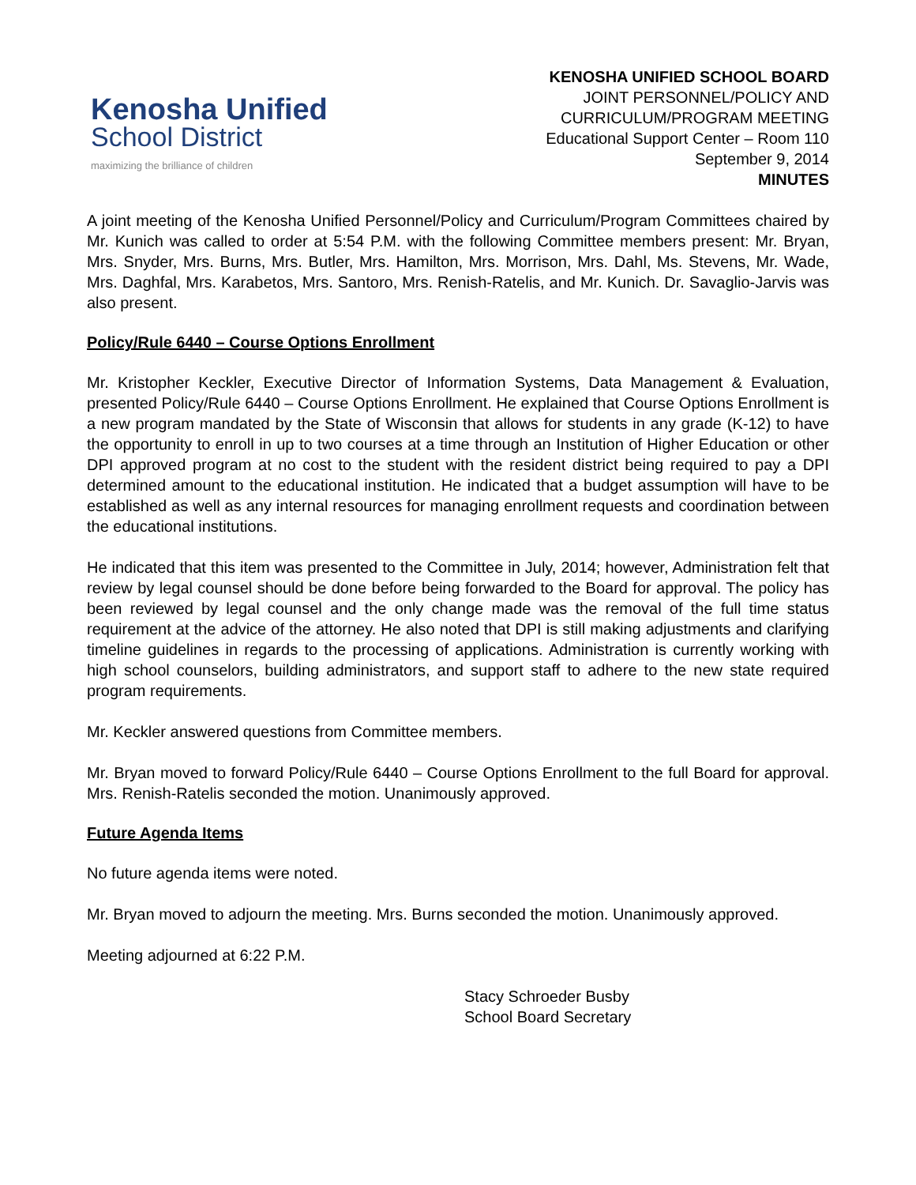Kenosha Unified
School District
maximizing the brilliance of children
KENOSHA UNIFIED SCHOOL BOARD
JOINT PERSONNEL/POLICY AND
CURRICULUM/PROGRAM MEETING
Educational Support Center – Room 110
September 9, 2014
MINUTES
A joint meeting of the Kenosha Unified Personnel/Policy and Curriculum/Program Committees chaired by Mr. Kunich was called to order at 5:54 P.M. with the following Committee members present: Mr. Bryan, Mrs. Snyder, Mrs. Burns, Mrs. Butler, Mrs. Hamilton, Mrs. Morrison, Mrs. Dahl, Ms. Stevens, Mr. Wade, Mrs. Daghfal, Mrs. Karabetos, Mrs. Santoro, Mrs. Renish-Ratelis, and Mr. Kunich. Dr. Savaglio-Jarvis was also present.
Policy/Rule 6440 – Course Options Enrollment
Mr. Kristopher Keckler, Executive Director of Information Systems, Data Management & Evaluation, presented Policy/Rule 6440 – Course Options Enrollment. He explained that Course Options Enrollment is a new program mandated by the State of Wisconsin that allows for students in any grade (K-12) to have the opportunity to enroll in up to two courses at a time through an Institution of Higher Education or other DPI approved program at no cost to the student with the resident district being required to pay a DPI determined amount to the educational institution. He indicated that a budget assumption will have to be established as well as any internal resources for managing enrollment requests and coordination between the educational institutions.
He indicated that this item was presented to the Committee in July, 2014; however, Administration felt that review by legal counsel should be done before being forwarded to the Board for approval. The policy has been reviewed by legal counsel and the only change made was the removal of the full time status requirement at the advice of the attorney. He also noted that DPI is still making adjustments and clarifying timeline guidelines in regards to the processing of applications. Administration is currently working with high school counselors, building administrators, and support staff to adhere to the new state required program requirements.
Mr. Keckler answered questions from Committee members.
Mr. Bryan moved to forward Policy/Rule 6440 – Course Options Enrollment to the full Board for approval. Mrs. Renish-Ratelis seconded the motion. Unanimously approved.
Future Agenda Items
No future agenda items were noted.
Mr. Bryan moved to adjourn the meeting. Mrs. Burns seconded the motion. Unanimously approved.
Meeting adjourned at 6:22 P.M.
Stacy Schroeder Busby
School Board Secretary